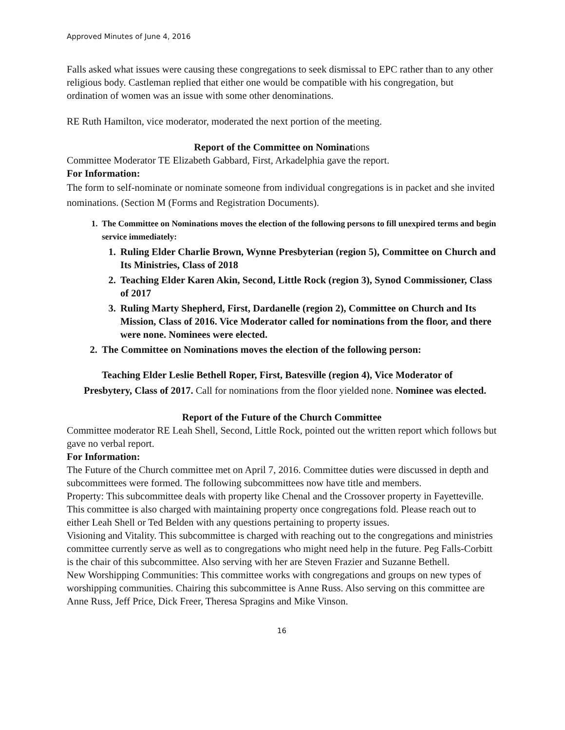Approved Minutes of June 4, 2016
Falls asked what issues were causing these congregations to seek dismissal to EPC rather than to any other religious body. Castleman replied that either one would be compatible with his congregation, but ordination of women was an issue with some other denominations.
RE Ruth Hamilton, vice moderator, moderated the next portion of the meeting.
Report of the Committee on Nominations
Committee Moderator TE Elizabeth Gabbard, First, Arkadelphia gave the report.
For Information:
The form to self-nominate or nominate someone from individual congregations is in packet and she invited nominations. (Section M (Forms and Registration Documents).
1. The Committee on Nominations moves the election of the following persons to fill unexpired terms and begin service immediately:
1. Ruling Elder Charlie Brown, Wynne Presbyterian (region 5), Committee on Church and Its Ministries, Class of 2018
2. Teaching Elder Karen Akin, Second, Little Rock (region 3), Synod Commissioner, Class of 2017
3. Ruling Marty Shepherd, First, Dardanelle (region 2), Committee on Church and Its Mission, Class of 2016. Vice Moderator called for nominations from the floor, and there were none. Nominees were elected.
2. The Committee on Nominations moves the election of the following person:
Teaching Elder Leslie Bethell Roper, First, Batesville (region 4), Vice Moderator of Presbytery, Class of 2017. Call for nominations from the floor yielded none. Nominee was elected.
Report of the Future of the Church Committee
Committee moderator RE Leah Shell, Second, Little Rock, pointed out the written report which follows but gave no verbal report.
For Information:
The Future of the Church committee met on April 7, 2016. Committee duties were discussed in depth and subcommittees were formed. The following subcommittees now have title and members.
Property: This subcommittee deals with property like Chenal and the Crossover property in Fayetteville. This committee is also charged with maintaining property once congregations fold. Please reach out to either Leah Shell or Ted Belden with any questions pertaining to property issues.
Visioning and Vitality. This subcommittee is charged with reaching out to the congregations and ministries committee currently serve as well as to congregations who might need help in the future. Peg Falls-Corbitt is the chair of this subcommittee. Also serving with her are Steven Frazier and Suzanne Bethell.
New Worshipping Communities: This committee works with congregations and groups on new types of worshipping communities. Chairing this subcommittee is Anne Russ. Also serving on this committee are Anne Russ, Jeff Price, Dick Freer, Theresa Spragins and Mike Vinson.
16